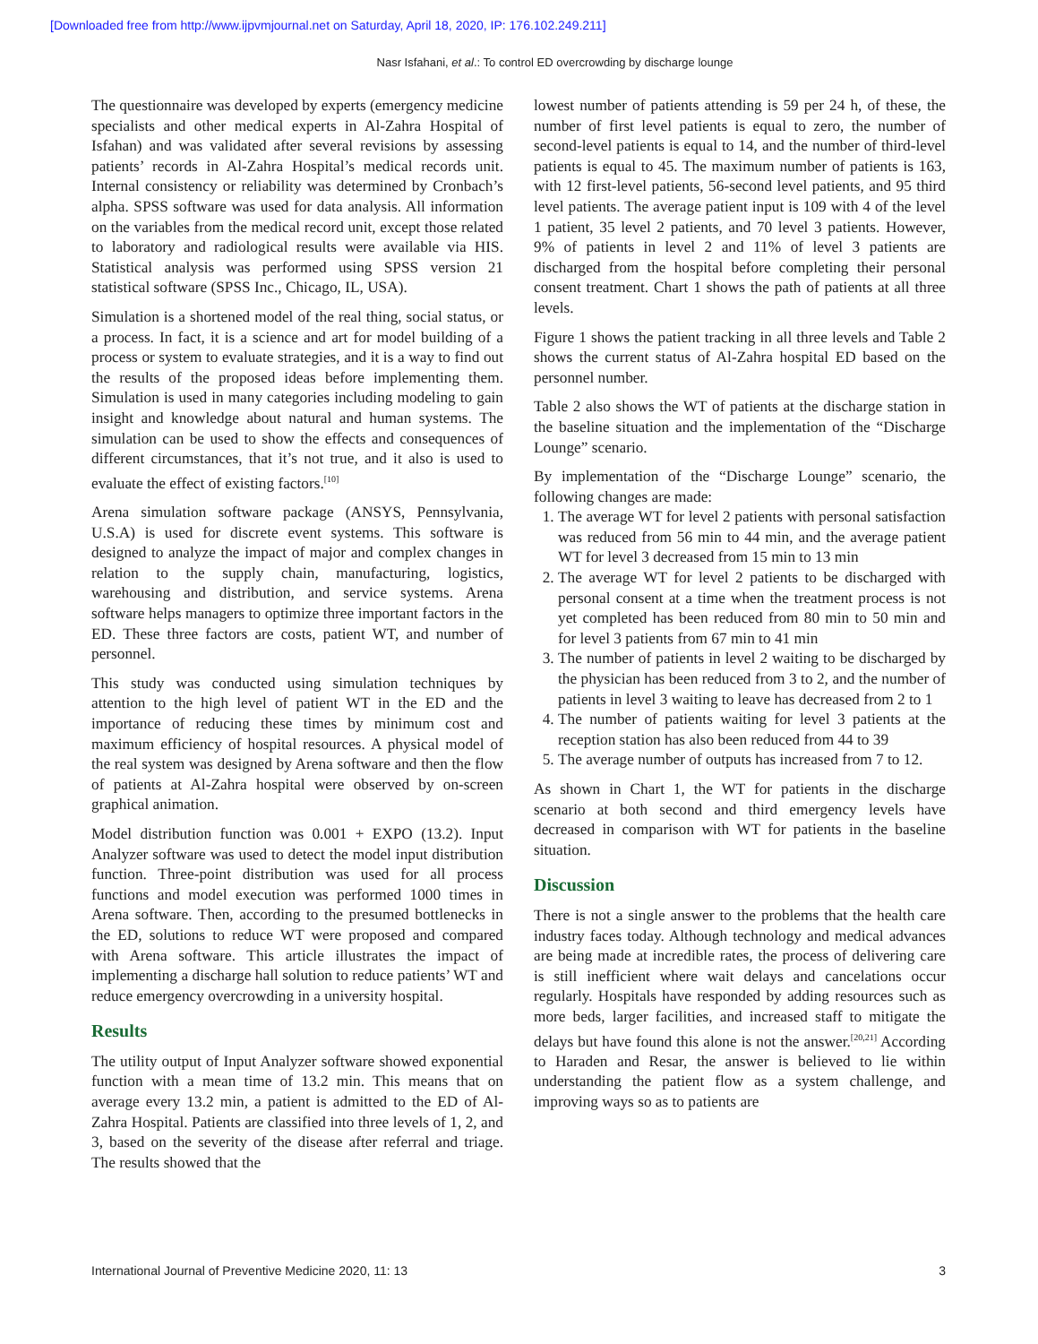[Downloaded free from http://www.ijpvmjournal.net on Saturday, April 18, 2020, IP: 176.102.249.211]
Nasr Isfahani, et al.: To control ED overcrowding by discharge lounge
The questionnaire was developed by experts (emergency medicine specialists and other medical experts in Al-Zahra Hospital of Isfahan) and was validated after several revisions by assessing patients’ records in Al-Zahra Hospital’s medical records unit. Internal consistency or reliability was determined by Cronbach’s alpha. SPSS software was used for data analysis. All information on the variables from the medical record unit, except those related to laboratory and radiological results were available via HIS. Statistical analysis was performed using SPSS version 21 statistical software (SPSS Inc., Chicago, IL, USA).
Simulation is a shortened model of the real thing, social status, or a process. In fact, it is a science and art for model building of a process or system to evaluate strategies, and it is a way to find out the results of the proposed ideas before implementing them. Simulation is used in many categories including modeling to gain insight and knowledge about natural and human systems. The simulation can be used to show the effects and consequences of different circumstances, that it’s not true, and it also is used to evaluate the effect of existing factors.<sup>[10]</sup>
Arena simulation software package (ANSYS, Pennsylvania, U.S.A) is used for discrete event systems. This software is designed to analyze the impact of major and complex changes in relation to the supply chain, manufacturing, logistics, warehousing and distribution, and service systems. Arena software helps managers to optimize three important factors in the ED. These three factors are costs, patient WT, and number of personnel.
This study was conducted using simulation techniques by attention to the high level of patient WT in the ED and the importance of reducing these times by minimum cost and maximum efficiency of hospital resources. A physical model of the real system was designed by Arena software and then the flow of patients at Al-Zahra hospital were observed by on-screen graphical animation.
Model distribution function was 0.001 + EXPO (13.2). Input Analyzer software was used to detect the model input distribution function. Three-point distribution was used for all process functions and model execution was performed 1000 times in Arena software. Then, according to the presumed bottlenecks in the ED, solutions to reduce WT were proposed and compared with Arena software. This article illustrates the impact of implementing a discharge hall solution to reduce patients’ WT and reduce emergency overcrowding in a university hospital.
Results
The utility output of Input Analyzer software showed exponential function with a mean time of 13.2 min. This means that on average every 13.2 min, a patient is admitted to the ED of Al-Zahra Hospital. Patients are classified into three levels of 1, 2, and 3, based on the severity of the disease after referral and triage. The results showed that the
lowest number of patients attending is 59 per 24 h, of these, the number of first level patients is equal to zero, the number of second-level patients is equal to 14, and the number of third-level patients is equal to 45. The maximum number of patients is 163, with 12 first-level patients, 56-second level patients, and 95 third level patients. The average patient input is 109 with 4 of the level 1 patient, 35 level 2 patients, and 70 level 3 patients. However, 9% of patients in level 2 and 11% of level 3 patients are discharged from the hospital before completing their personal consent treatment. Chart 1 shows the path of patients at all three levels.
Figure 1 shows the patient tracking in all three levels and Table 2 shows the current status of Al-Zahra hospital ED based on the personnel number.
Table 2 also shows the WT of patients at the discharge station in the baseline situation and the implementation of the “Discharge Lounge” scenario.
By implementation of the “Discharge Lounge” scenario, the following changes are made:
1. The average WT for level 2 patients with personal satisfaction was reduced from 56 min to 44 min, and the average patient WT for level 3 decreased from 15 min to 13 min
2. The average WT for level 2 patients to be discharged with personal consent at a time when the treatment process is not yet completed has been reduced from 80 min to 50 min and for level 3 patients from 67 min to 41 min
3. The number of patients in level 2 waiting to be discharged by the physician has been reduced from 3 to 2, and the number of patients in level 3 waiting to leave has decreased from 2 to 1
4. The number of patients waiting for level 3 patients at the reception station has also been reduced from 44 to 39
5. The average number of outputs has increased from 7 to 12.
As shown in Chart 1, the WT for patients in the discharge scenario at both second and third emergency levels have decreased in comparison with WT for patients in the baseline situation.
Discussion
There is not a single answer to the problems that the health care industry faces today. Although technology and medical advances are being made at incredible rates, the process of delivering care is still inefficient where wait delays and cancelations occur regularly. Hospitals have responded by adding resources such as more beds, larger facilities, and increased staff to mitigate the delays but have found this alone is not the answer.<sup>[20,21]</sup> According to Haraden and Resar, the answer is believed to lie within understanding the patient flow as a system challenge, and improving ways so as to patients are
International Journal of Preventive Medicine 2020, 11: 13 3